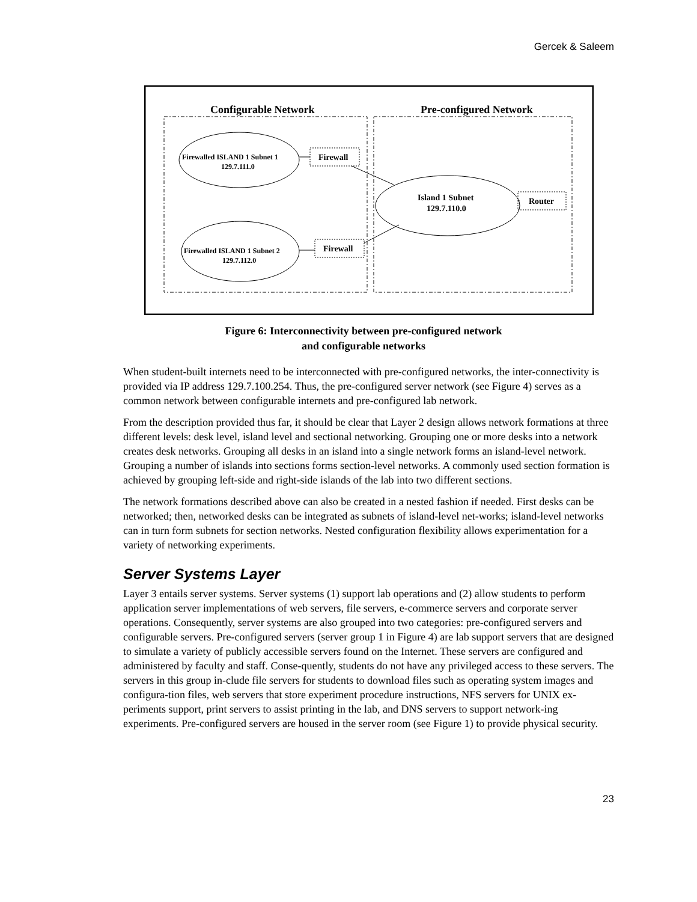Gercek & Saleem
Configurable Network
Pre-configured Network
Firewalled ISLAND 1 Subnet 1
129.7.111.0
Firewalled ISLAND 1 Subnet 2
129.7.112.0
Firewall
Firewall
Island 1 Subnet
129.7.110.0
Router
Figure 6: Interconnectivity between pre-configured network
and configurable networks
When student-built internets need to be interconnected with pre-configured networks, the inter-connectivity is provided via IP address 129.7.100.254. Thus, the pre-configured server network (see Figure 4) serves as a common network between configurable internets and pre-configured lab network.
From the description provided thus far, it should be clear that Layer 2 design allows network formations at three different levels: desk level, island level and sectional networking. Grouping one or more desks into a network creates desk networks. Grouping all desks in an island into a single network forms an island-level network. Grouping a number of islands into sections forms section-level networks. A commonly used section formation is achieved by grouping left-side and right-side islands of the lab into two different sections.
The network formations described above can also be created in a nested fashion if needed. First desks can be networked; then, networked desks can be integrated as subnets of island-level net-works; island-level networks can in turn form subnets for section networks. Nested configuration flexibility allows experimentation for a variety of networking experiments.
Server Systems Layer
Layer 3 entails server systems. Server systems (1) support lab operations and (2) allow students to perform application server implementations of web servers, file servers, e-commerce servers and corporate server operations. Consequently, server systems are also grouped into two categories: pre-configured servers and configurable servers. Pre-configured servers (server group 1 in Figure 4) are lab support servers that are designed to simulate a variety of publicly accessible servers found on the Internet. These servers are configured and administered by faculty and staff. Conse-quently, students do not have any privileged access to these servers. The servers in this group in-clude file servers for students to download files such as operating system images and configura-tion files, web servers that store experiment procedure instructions, NFS servers for UNIX ex-periments support, print servers to assist printing in the lab, and DNS servers to support network-ing experiments. Pre-configured servers are housed in the server room (see Figure 1) to provide physical security.
23